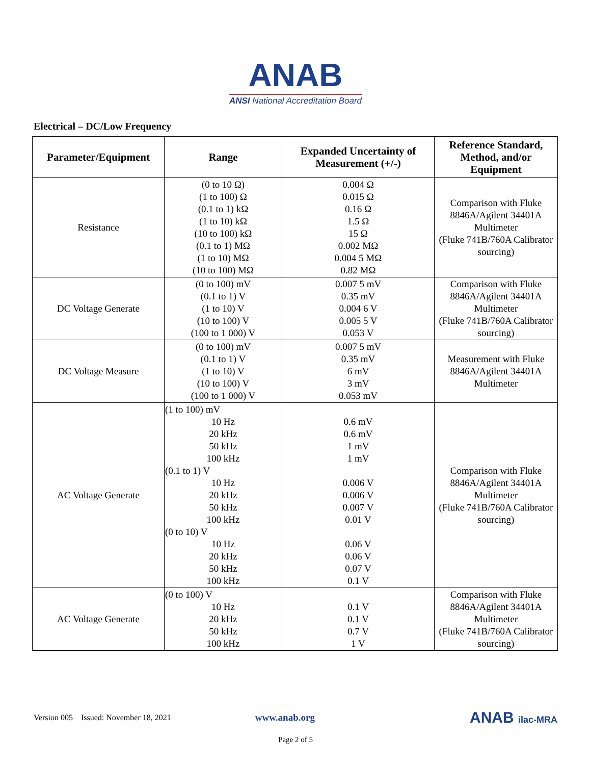ANAB
ANSI National Accreditation Board
Electrical – DC/Low Frequency
| Parameter/Equipment | Range | Expanded Uncertainty of Measurement (+/-) | Reference Standard, Method, and/or Equipment |
| --- | --- | --- | --- |
| Resistance | (0 to 10 Ω) (1 to 100) Ω (0.1 to 1) kΩ (1 to 10) kΩ (10 to 100) kΩ (0.1 to 1) MΩ (1 to 10) MΩ (10 to 100) MΩ | 0.004 Ω 0.015 Ω 0.16 Ω 1.5 Ω 15 Ω 0.002 MΩ 0.004 5 MΩ 0.82 MΩ | Comparison with Fluke 8846A/Agilent 34401A Multimeter (Fluke 741B/760A Calibrator sourcing) |
| DC Voltage Generate | (0 to 100) mV (0.1 to 1) V (1 to 10) V (10 to 100) V (100 to 1 000) V | 0.007 5 mV 0.35 mV 0.004 6 V 0.005 5 V 0.053 V | Comparison with Fluke 8846A/Agilent 34401A Multimeter (Fluke 741B/760A Calibrator sourcing) |
| DC Voltage Measure | (0 to 100) mV (0.1 to 1) V (1 to 10) V (10 to 100) V (100 to 1 000) V | 0.007 5 mV 0.35 mV 6 mV 3 mV 0.053 mV | Measurement with Fluke 8846A/Agilent 34401A Multimeter |
| AC Voltage Generate | (1 to 100) mV 10 Hz 20 kHz 50 kHz 100 kHz (0.1 to 1) V 10 Hz 20 kHz 50 kHz 100 kHz (0 to 10) V 10 Hz 20 kHz 50 kHz 100 kHz | 0.6 mV 0.6 mV 1 mV 1 mV 0.006 V 0.006 V 0.007 V 0.01 V 0.06 V 0.06 V 0.07 V 0.1 V | Comparison with Fluke 8846A/Agilent 34401A Multimeter (Fluke 741B/760A Calibrator sourcing) |
| AC Voltage Generate | (0 to 100) V 10 Hz 20 kHz 50 kHz 100 kHz | 0.1 V 0.1 V 0.7 V 1 V | Comparison with Fluke 8846A/Agilent 34401A Multimeter (Fluke 741B/760A Calibrator sourcing) |
Version 005 Issued: November 18, 2021 www.anab.org ANAB ilac-MRA
Page 2 of 5